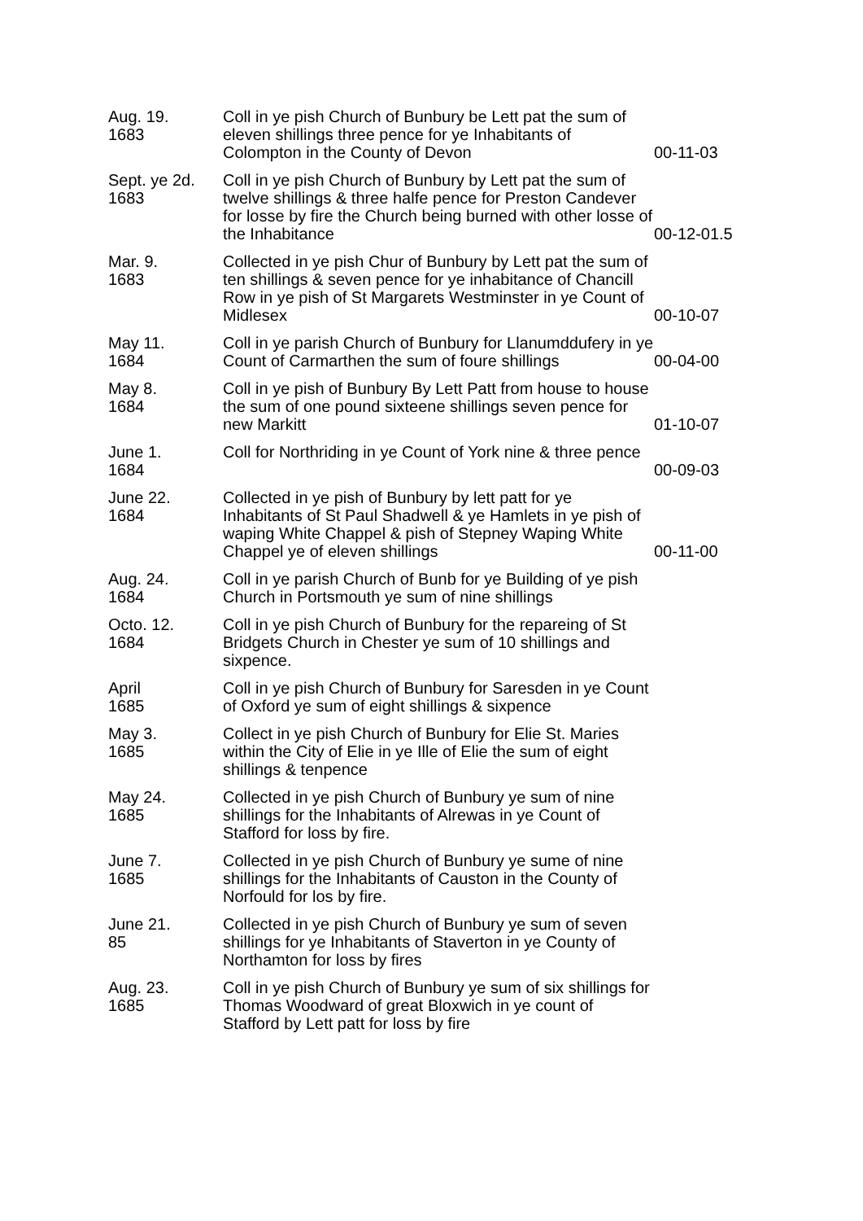| Aug. 19. 1683 | Coll in ye pish Church of Bunbury be Lett pat the sum of eleven shillings three pence for ye Inhabitants of Colompton in the County of Devon | 00-11-03 |
| Sept. ye 2d. 1683 | Coll in ye pish Church of Bunbury by Lett pat the sum of twelve shillings & three halfe pence for Preston Candever for losse by fire the Church being burned with other losse of the Inhabitance | 00-12-01.5 |
| Mar. 9. 1683 | Collected in ye pish Chur of Bunbury by Lett pat the sum of ten shillings & seven pence for ye inhabitance of Chancill Row in ye pish of St Margarets Westminster in ye Count of Midlesex | 00-10-07 |
| May 11. 1684 | Coll in ye parish Church of Bunbury for Llanumddufery in ye Count of Carmarthen the sum of foure shillings | 00-04-00 |
| May 8. 1684 | Coll in ye pish of Bunbury By Lett Patt from house to house the sum of one pound sixteene shillings seven pence for new Markitt | 01-10-07 |
| June 1. 1684 | Coll for Northriding in ye Count of York nine & three pence | 00-09-03 |
| June 22. 1684 | Collected in ye pish of Bunbury by lett patt for ye Inhabitants of St Paul Shadwell & ye Hamlets in ye pish of waping White Chappel & pish of Stepney Waping White Chappel ye of eleven shillings | 00-11-00 |
| Aug. 24. 1684 | Coll in ye parish Church of Bunb for ye Building of ye pish Church in Portsmouth ye sum of nine shillings | |
| Octo. 12. 1684 | Coll in ye pish Church of Bunbury for the repareing of St Bridgets Church in Chester ye sum of 10 shillings and sixpence. | |
| April 1685 | Coll in ye pish Church of Bunbury for Saresden in ye Count of Oxford ye sum of eight shillings & sixpence | |
| May 3. 1685 | Collect in ye pish Church of Bunbury for Elie St. Maries within the City of Elie in ye Ille of Elie the sum of eight shillings & tenpence | |
| May 24. 1685 | Collected in ye pish Church of Bunbury ye sum of nine shillings for the Inhabitants of Alrewas in ye Count of Stafford for loss by fire. | |
| June 7. 1685 | Collected in ye pish Church of Bunbury ye sume of nine shillings for the Inhabitants of Causton in the County of Norfould for los by fire. | |
| June 21. 85 | Collected in ye pish Church of Bunbury ye sum of seven shillings for ye Inhabitants of Staverton in ye County of Northamton for loss by fires | |
| Aug. 23. 1685 | Coll in ye pish Church of Bunbury ye sum of six shillings for Thomas Woodward of great Bloxwich in ye count of Stafford by Lett patt for loss by fire | |